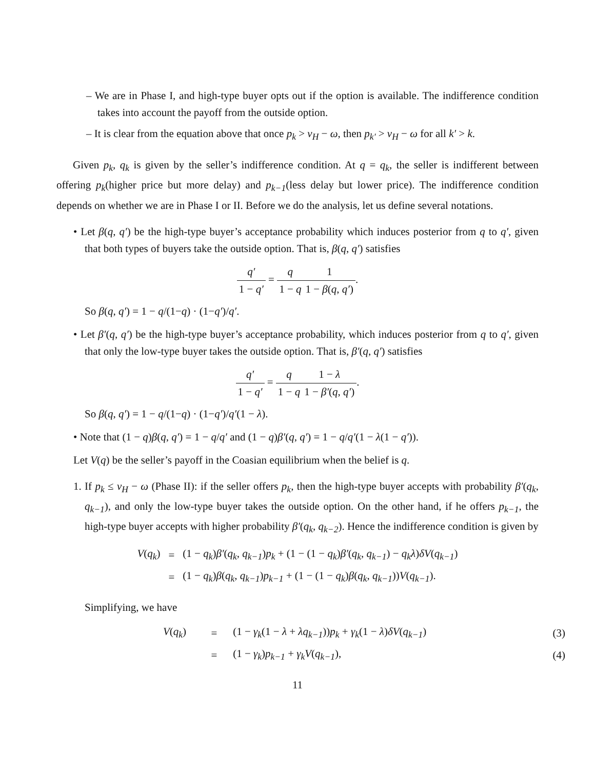– We are in Phase I, and high-type buyer opts out if the option is available. The indifference condition takes into account the payoff from the outside option.
– It is clear from the equation above that once p<sub>k</sub> > v<sub>H</sub> − ω, then p<sub>k′</sub> > v<sub>H</sub> − ω for all k′ > k.
Given p<sub>k</sub>, q<sub>k</sub> is given by the seller’s indifference condition. At q = q<sub>k</sub>, the seller is indifferent between offering p<sub>k</sub>(higher price but more delay) and p<sub>k−1</sub>(less delay but lower price). The indifference condition depends on whether we are in Phase I or II. Before we do the analysis, let us define several notations.
• Let β(q, q′) be the high-type buyer’s acceptance probability which induces posterior from q to q′, given that both types of buyers take the outside option. That is, β(q, q′) satisfies
q′ 1 − q′ = q 1 − q 1 1 − β(q, q′).
So β(q, q′) = 1 − q/(1−q) · (1−q′)/q′.
• Let β′(q, q′) be the high-type buyer’s acceptance probability, which induces posterior from q to q′, given that only the low-type buyer takes the outside option. That is, β′(q, q′) satisfies
q′ 1 − q′ = q 1 − q 1 − λ 1 − β′(q, q′).
So β(q, q′) = 1 − q/(1−q) · (1−q′)/q′(1 − λ).
• Note that (1 − q)β(q, q′) = 1 − q/q′ and (1 − q)β′(q, q′) = 1 − q/q′(1 − λ(1 − q′)).
Let V(q) be the seller’s payoff in the Coasian equilibrium when the belief is q.
1. If p<sub>k</sub> ≤ v<sub>H</sub> − ω (Phase II): if the seller offers p<sub>k</sub>, then the high-type buyer accepts with probability β′(q<sub>k</sub>, q<sub>k−1</sub>), and only the low-type buyer takes the outside option. On the other hand, if he offers p<sub>k−1</sub>, the high-type buyer accepts with higher probability β′(q<sub>k</sub>, q<sub>k−2</sub>). Hence the indifference condition is given by
| V ( q<sub>k</sub> ) | = | (1 − q<sub>k</sub> ) β′ ( q<sub>k</sub> , q<sub>k−1</sub> ) p<sub>k</sub> + (1 − (1 − q<sub>k</sub> ) β′ ( q<sub>k</sub> , q<sub>k−1</sub> ) − q<sub>k</sub>λ ) δV ( q<sub>k−1</sub> ) |
| | = | (1 − q<sub>k</sub> ) β ( q<sub>k</sub> , q<sub>k−1</sub> ) p<sub>k−1</sub> + (1 − (1 − q<sub>k</sub> ) β ( q<sub>k</sub> , q<sub>k−1</sub> )) V ( q<sub>k−1</sub> ). |
Simplifying, we have
| V ( q<sub>k</sub> ) | = | (1 − γ<sub>k</sub> (1 − λ + λq<sub>k−1</sub> )) p<sub>k</sub> + γ<sub>k</sub> (1 − λ ) δV ( q<sub>k−1</sub> ) | (3) |
| | = | (1 − γ<sub>k</sub> ) p<sub>k−1</sub> + γ<sub>k</sub>V ( q<sub>k−1</sub> ), | (4) |
11